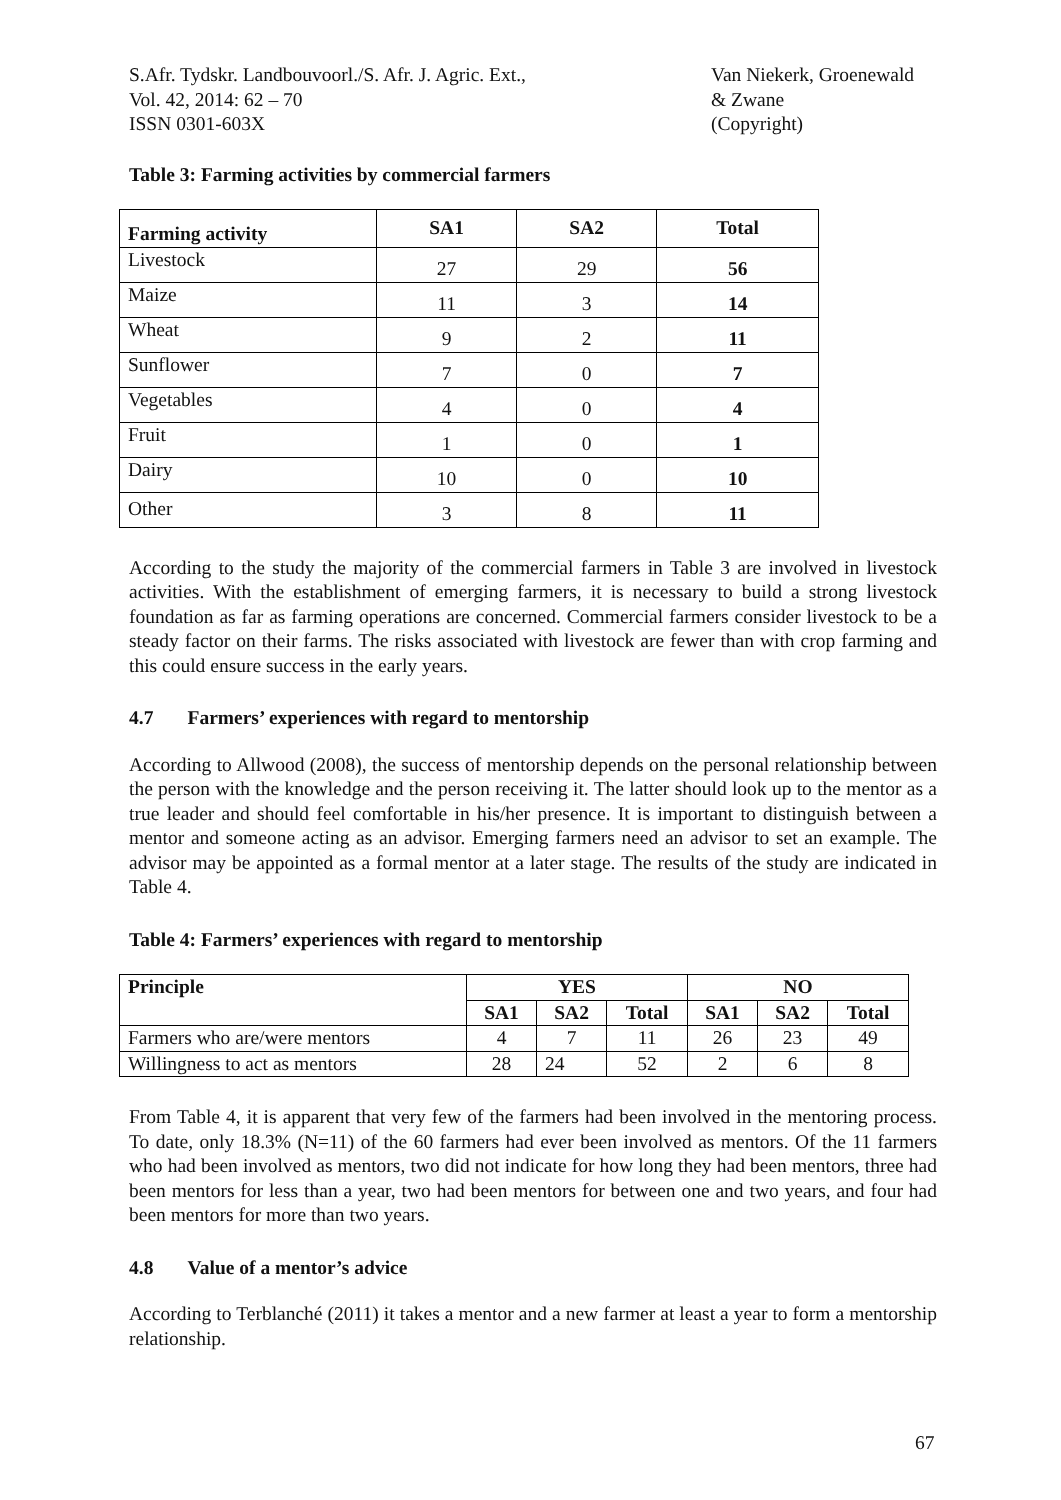S.Afr. Tydskr. Landbouvoorl./S. Afr. J. Agric. Ext.,
Vol. 42, 2014: 62 – 70
ISSN 0301-603X
Van Niekerk, Groenewald
& Zwane
(Copyright)
Table 3: Farming activities by commercial farmers
| Farming activity | SA1 | SA2 | Total |
| --- | --- | --- | --- |
| Livestock | 27 | 29 | 56 |
| Maize | 11 | 3 | 14 |
| Wheat | 9 | 2 | 11 |
| Sunflower | 7 | 0 | 7 |
| Vegetables | 4 | 0 | 4 |
| Fruit | 1 | 0 | 1 |
| Dairy | 10 | 0 | 10 |
| Other | 3 | 8 | 11 |
According to the study the majority of the commercial farmers in Table 3 are involved in livestock activities. With the establishment of emerging farmers, it is necessary to build a strong livestock foundation as far as farming operations are concerned. Commercial farmers consider livestock to be a steady factor on their farms. The risks associated with livestock are fewer than with crop farming and this could ensure success in the early years.
4.7 Farmers’ experiences with regard to mentorship
According to Allwood (2008), the success of mentorship depends on the personal relationship between the person with the knowledge and the person receiving it. The latter should look up to the mentor as a true leader and should feel comfortable in his/her presence. It is important to distinguish between a mentor and someone acting as an advisor. Emerging farmers need an advisor to set an example. The advisor may be appointed as a formal mentor at a later stage. The results of the study are indicated in Table 4.
Table 4: Farmers’ experiences with regard to mentorship
| Principle | YES | | | NO | | |
| --- | --- | --- | --- | --- | --- | --- |
| | SA1 | SA2 | Total | SA1 | SA2 | Total |
| Farmers who are/were mentors | 4 | 7 | 11 | 26 | 23 | 49 |
| Willingness to act as mentors | 28 | 24 | 52 | 2 | 6 | 8 |
From Table 4, it is apparent that very few of the farmers had been involved in the mentoring process. To date, only 18.3% (N=11) of the 60 farmers had ever been involved as mentors. Of the 11 farmers who had been involved as mentors, two did not indicate for how long they had been mentors, three had been mentors for less than a year, two had been mentors for between one and two years, and four had been mentors for more than two years.
4.8 Value of a mentor’s advice
According to Terblanché (2011) it takes a mentor and a new farmer at least a year to form a mentorship relationship.
67